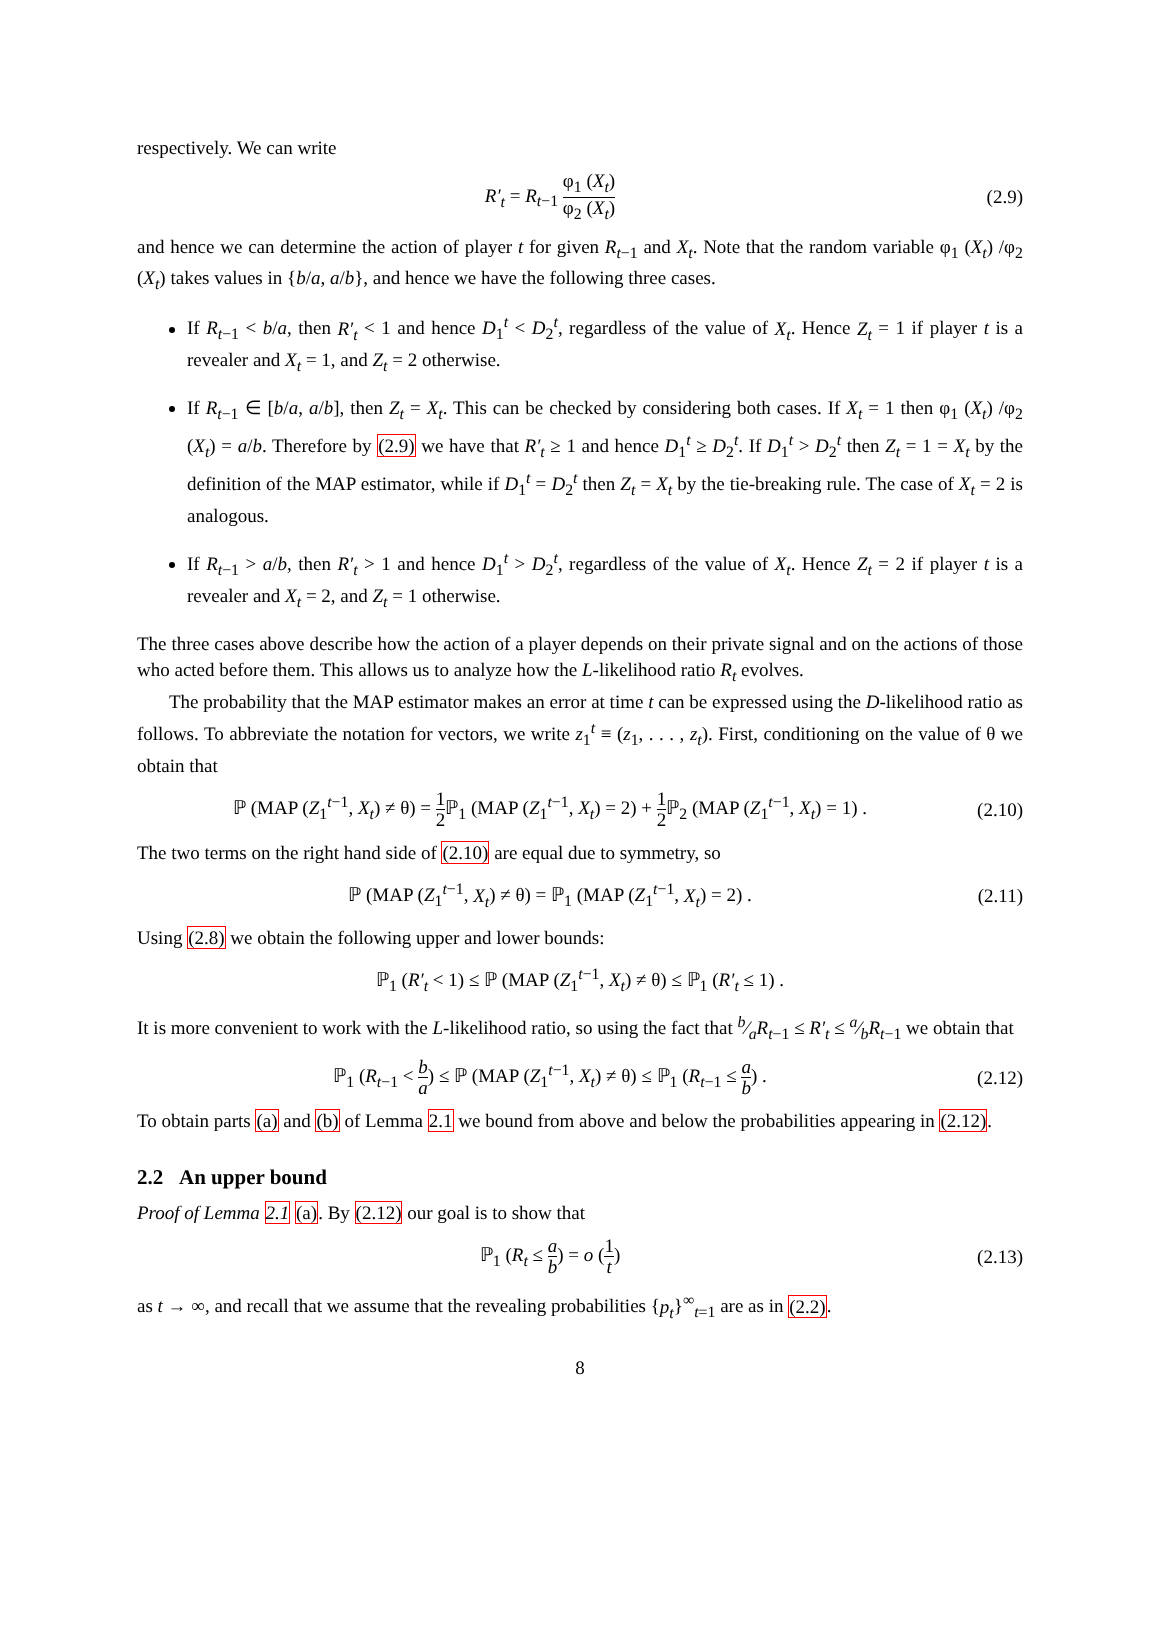respectively. We can write
R′<sub>t</sub> = R<sub>t−1</sub> φ<sub>1</sub> (X<sub>t</sub>) φ<sub>2</sub> (X<sub>t</sub>)
(2.9)
and hence we can determine the action of player t for given R<sub>t−1</sub> and X<sub>t</sub>. Note that the random variable φ<sub>1</sub> (X<sub>t</sub>) /φ<sub>2</sub> (X<sub>t</sub>) takes values in {b/a, a/b}, and hence we have the following three cases.
If R<sub>t−1</sub> < b/a, then R′<sub>t</sub> < 1 and hence D<sub>1</sub><sup>t</sup> < D<sub>2</sub><sup>t</sup>, regardless of the value of X<sub>t</sub>. Hence Z<sub>t</sub> = 1 if player t is a revealer and X<sub>t</sub> = 1, and Z<sub>t</sub> = 2 otherwise.
If R<sub>t−1</sub> ∈ [b/a, a/b], then Z<sub>t</sub> = X<sub>t</sub>. This can be checked by considering both cases. If X<sub>t</sub> = 1 then φ<sub>1</sub> (X<sub>t</sub>) /φ<sub>2</sub> (X<sub>t</sub>) = a/b. Therefore by (2.9) we have that R′<sub>t</sub> ≥ 1 and hence D<sub>1</sub><sup>t</sup> ≥ D<sub>2</sub><sup>t</sup>. If D<sub>1</sub><sup>t</sup> > D<sub>2</sub><sup>t</sup> then Z<sub>t</sub> = 1 = X<sub>t</sub> by the definition of the MAP estimator, while if D<sub>1</sub><sup>t</sup> = D<sub>2</sub><sup>t</sup> then Z<sub>t</sub> = X<sub>t</sub> by the tie-breaking rule. The case of X<sub>t</sub> = 2 is analogous.
If R<sub>t−1</sub> > a/b, then R′<sub>t</sub> > 1 and hence D<sub>1</sub><sup>t</sup> > D<sub>2</sub><sup>t</sup>, regardless of the value of X<sub>t</sub>. Hence Z<sub>t</sub> = 2 if player t is a revealer and X<sub>t</sub> = 2, and Z<sub>t</sub> = 1 otherwise.
The three cases above describe how the action of a player depends on their private signal and on the actions of those who acted before them. This allows us to analyze how the L-likelihood ratio R<sub>t</sub> evolves.
The probability that the MAP estimator makes an error at time t can be expressed using the D-likelihood ratio as follows. To abbreviate the notation for vectors, we write z<sub>1</sub><sup>t</sup> ≡ (z<sub>1</sub>, . . . , z<sub>t</sub>). First, conditioning on the value of θ we obtain that
ℙ (MAP (Z<sub>1</sub><sup>t−1</sup>, X<sub>t</sub>) ≠ θ) = 1 2 ℙ<sub>1</sub> (MAP (Z<sub>1</sub><sup>t−1</sup>, X<sub>t</sub>) = 2) + 1 2 ℙ<sub>2</sub> (MAP (Z<sub>1</sub><sup>t−1</sup>, X<sub>t</sub>) = 1) .
(2.10)
The two terms on the right hand side of (2.10) are equal due to symmetry, so
ℙ (MAP (Z<sub>1</sub><sup>t−1</sup>, X<sub>t</sub>) ≠ θ) = ℙ<sub>1</sub> (MAP (Z<sub>1</sub><sup>t−1</sup>, X<sub>t</sub>) = 2) .
(2.11)
Using (2.8) we obtain the following upper and lower bounds:
ℙ<sub>1</sub> (R′<sub>t</sub> < 1) ≤ ℙ (MAP (Z<sub>1</sub><sup>t−1</sup>, X<sub>t</sub>) ≠ θ) ≤ ℙ<sub>1</sub> (R′<sub>t</sub> ≤ 1) .
It is more convenient to work with the L-likelihood ratio, so using the fact that b⁄aR<sub>t−1</sub> ≤ R′<sub>t</sub> ≤ a⁄bR<sub>t−1</sub> we obtain that
ℙ<sub>1</sub> (R<sub>t−1</sub> < b a) ≤ ℙ (MAP (Z<sub>1</sub><sup>t−1</sup>, X<sub>t</sub>) ≠ θ) ≤ ℙ<sub>1</sub> (R<sub>t−1</sub> ≤ a b) .
(2.12)
To obtain parts (a) and (b) of Lemma 2.1 we bound from above and below the probabilities appearing in (2.12).
2.2 An upper bound
Proof of Lemma 2.1 (a). By (2.12) our goal is to show that
ℙ<sub>1</sub> (R<sub>t</sub> ≤ a b) = o (1 t)
(2.13)
as t → ∞, and recall that we assume that the revealing probabilities {p<sub>t</sub>}<sup>∞</sup><sub>t=1</sub> are as in (2.2).
8